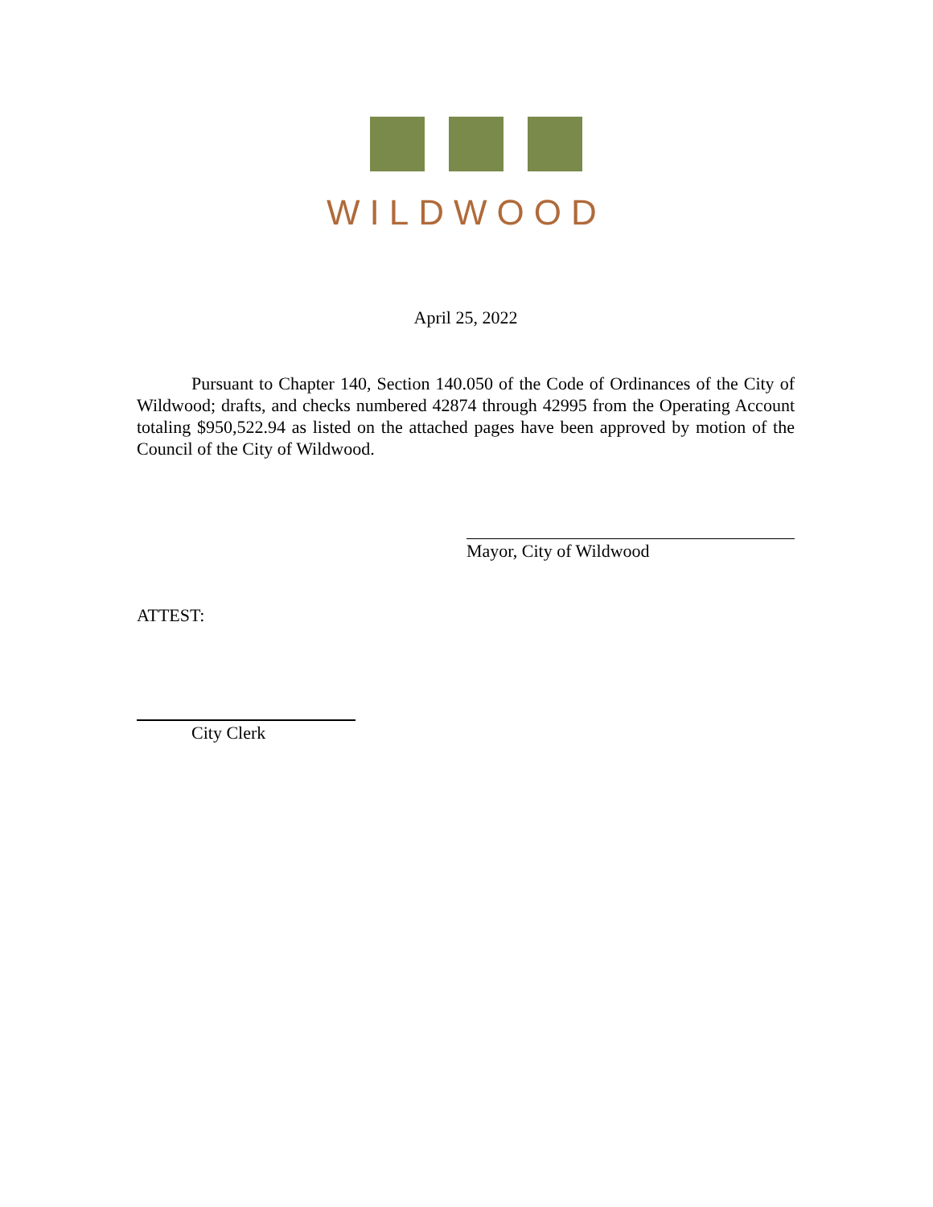WILDWOOD
April 25, 2022
Pursuant to Chapter 140, Section 140.050 of the Code of Ordinances of the City of Wildwood; drafts, and checks numbered 42874 through 42995 from the Operating Account totaling $950,522.94 as listed on the attached pages have been approved by motion of the Council of the City of Wildwood.
Mayor, City of Wildwood
ATTEST:
City Clerk